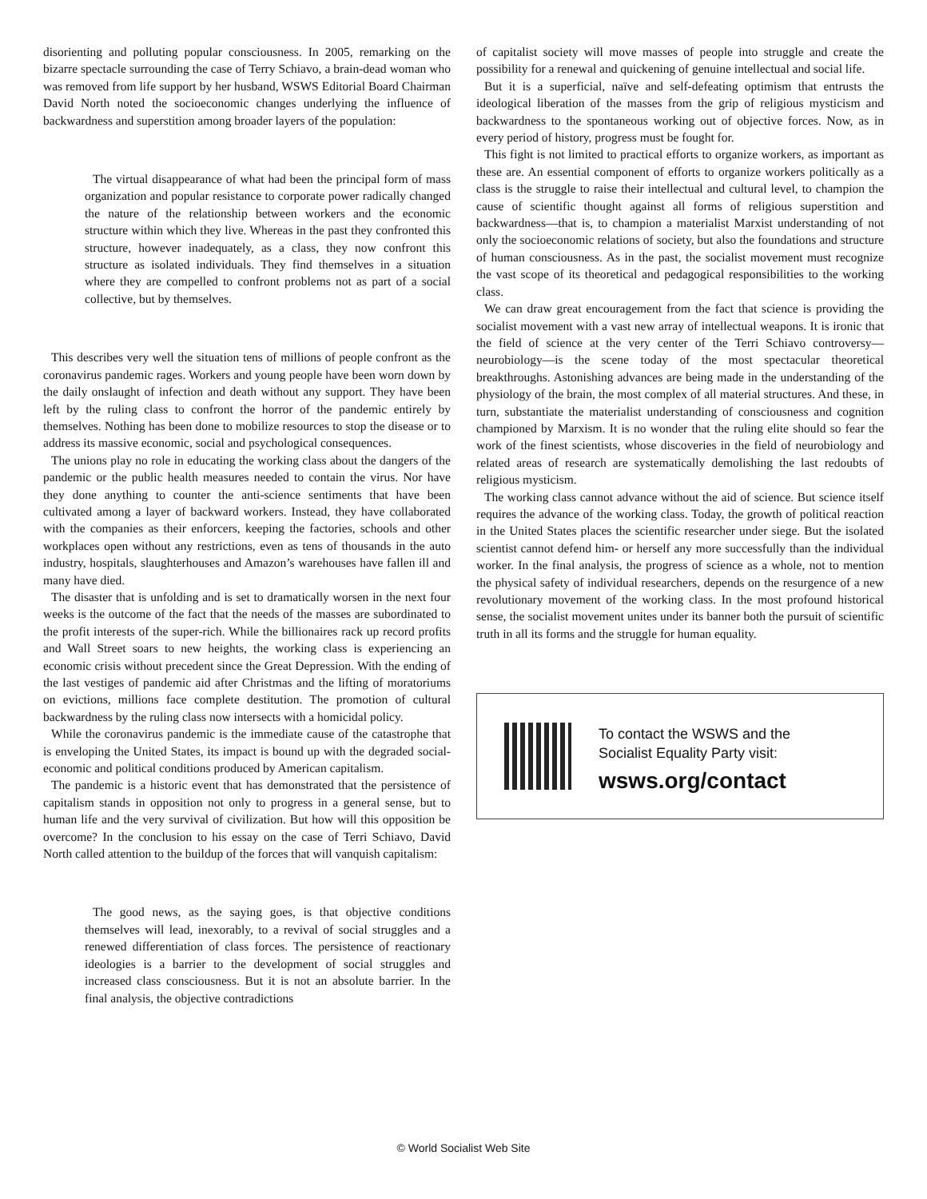disorienting and polluting popular consciousness. In 2005, remarking on the bizarre spectacle surrounding the case of Terry Schiavo, a brain-dead woman who was removed from life support by her husband, WSWS Editorial Board Chairman David North noted the socioeconomic changes underlying the influence of backwardness and superstition among broader layers of the population:
The virtual disappearance of what had been the principal form of mass organization and popular resistance to corporate power radically changed the nature of the relationship between workers and the economic structure within which they live. Whereas in the past they confronted this structure, however inadequately, as a class, they now confront this structure as isolated individuals. They find themselves in a situation where they are compelled to confront problems not as part of a social collective, but by themselves.
This describes very well the situation tens of millions of people confront as the coronavirus pandemic rages. Workers and young people have been worn down by the daily onslaught of infection and death without any support. They have been left by the ruling class to confront the horror of the pandemic entirely by themselves. Nothing has been done to mobilize resources to stop the disease or to address its massive economic, social and psychological consequences.
The unions play no role in educating the working class about the dangers of the pandemic or the public health measures needed to contain the virus. Nor have they done anything to counter the anti-science sentiments that have been cultivated among a layer of backward workers. Instead, they have collaborated with the companies as their enforcers, keeping the factories, schools and other workplaces open without any restrictions, even as tens of thousands in the auto industry, hospitals, slaughterhouses and Amazon’s warehouses have fallen ill and many have died.
The disaster that is unfolding and is set to dramatically worsen in the next four weeks is the outcome of the fact that the needs of the masses are subordinated to the profit interests of the super-rich. While the billionaires rack up record profits and Wall Street soars to new heights, the working class is experiencing an economic crisis without precedent since the Great Depression. With the ending of the last vestiges of pandemic aid after Christmas and the lifting of moratoriums on evictions, millions face complete destitution. The promotion of cultural backwardness by the ruling class now intersects with a homicidal policy.
While the coronavirus pandemic is the immediate cause of the catastrophe that is enveloping the United States, its impact is bound up with the degraded social-economic and political conditions produced by American capitalism.
The pandemic is a historic event that has demonstrated that the persistence of capitalism stands in opposition not only to progress in a general sense, but to human life and the very survival of civilization. But how will this opposition be overcome? In the conclusion to his essay on the case of Terri Schiavo, David North called attention to the buildup of the forces that will vanquish capitalism:
The good news, as the saying goes, is that objective conditions themselves will lead, inexorably, to a revival of social struggles and a renewed differentiation of class forces. The persistence of reactionary ideologies is a barrier to the development of social struggles and increased class consciousness. But it is not an absolute barrier. In the final analysis, the objective contradictions
of capitalist society will move masses of people into struggle and create the possibility for a renewal and quickening of genuine intellectual and social life.
But it is a superficial, naïve and self-defeating optimism that entrusts the ideological liberation of the masses from the grip of religious mysticism and backwardness to the spontaneous working out of objective forces. Now, as in every period of history, progress must be fought for.
This fight is not limited to practical efforts to organize workers, as important as these are. An essential component of efforts to organize workers politically as a class is the struggle to raise their intellectual and cultural level, to champion the cause of scientific thought against all forms of religious superstition and backwardness—that is, to champion a materialist Marxist understanding of not only the socioeconomic relations of society, but also the foundations and structure of human consciousness. As in the past, the socialist movement must recognize the vast scope of its theoretical and pedagogical responsibilities to the working class.
We can draw great encouragement from the fact that science is providing the socialist movement with a vast new array of intellectual weapons. It is ironic that the field of science at the very center of the Terri Schiavo controversy—neurobiology—is the scene today of the most spectacular theoretical breakthroughs. Astonishing advances are being made in the understanding of the physiology of the brain, the most complex of all material structures. And these, in turn, substantiate the materialist understanding of consciousness and cognition championed by Marxism. It is no wonder that the ruling elite should so fear the work of the finest scientists, whose discoveries in the field of neurobiology and related areas of research are systematically demolishing the last redoubts of religious mysticism.
The working class cannot advance without the aid of science. But science itself requires the advance of the working class. Today, the growth of political reaction in the United States places the scientific researcher under siege. But the isolated scientist cannot defend him- or herself any more successfully than the individual worker. In the final analysis, the progress of science as a whole, not to mention the physical safety of individual researchers, depends on the resurgence of a new revolutionary movement of the working class. In the most profound historical sense, the socialist movement unites under its banner both the pursuit of scientific truth in all its forms and the struggle for human equality.
To contact the WSWS and the
Socialist Equality Party visit:
wsws.org/contact
© World Socialist Web Site